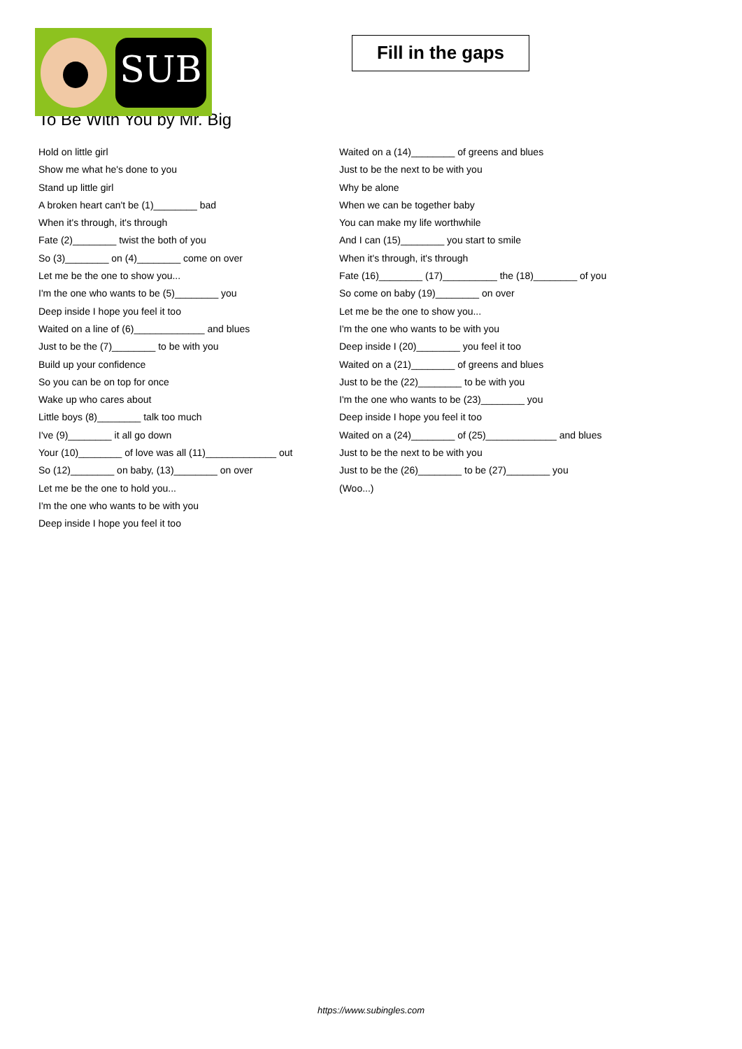SUB
Fill in the gaps
To Be With You by Mr. Big
Hold on little girl
Show me what he's done to you
Stand up little girl
A broken heart can't be (1)________ bad
When it's through, it's through
Fate (2)________ twist the both of you
So (3)________ on (4)________ come on over
Let me be the one to show you...
I'm the one who wants to be (5)________ you
Deep inside I hope you feel it too
Waited on a line of (6)_____________ and blues
Just to be the (7)________ to be with you
Build up your confidence
So you can be on top for once
Wake up who cares about
Little boys (8)________ talk too much
I've (9)________ it all go down
Your (10)________ of love was all (11)_____________ out
So (12)________ on baby, (13)________ on over
Let me be the one to hold you...
I'm the one who wants to be with you
Deep inside I hope you feel it too
Waited on a (14)________ of greens and blues
Just to be the next to be with you
Why be alone
When we can be together baby
You can make my life worthwhile
And I can (15)________ you start to smile
When it's through, it's through
Fate (16)________ (17)__________ the (18)________ of you
So come on baby (19)________ on over
Let me be the one to show you...
I'm the one who wants to be with you
Deep inside I (20)________ you feel it too
Waited on a (21)________ of greens and blues
Just to be the (22)________ to be with you
I'm the one who wants to be (23)________ you
Deep inside I hope you feel it too
Waited on a (24)________ of (25)_____________ and blues
Just to be the next to be with you
Just to be the (26)________ to be (27)________ you
(Woo...)
https://www.subingles.com